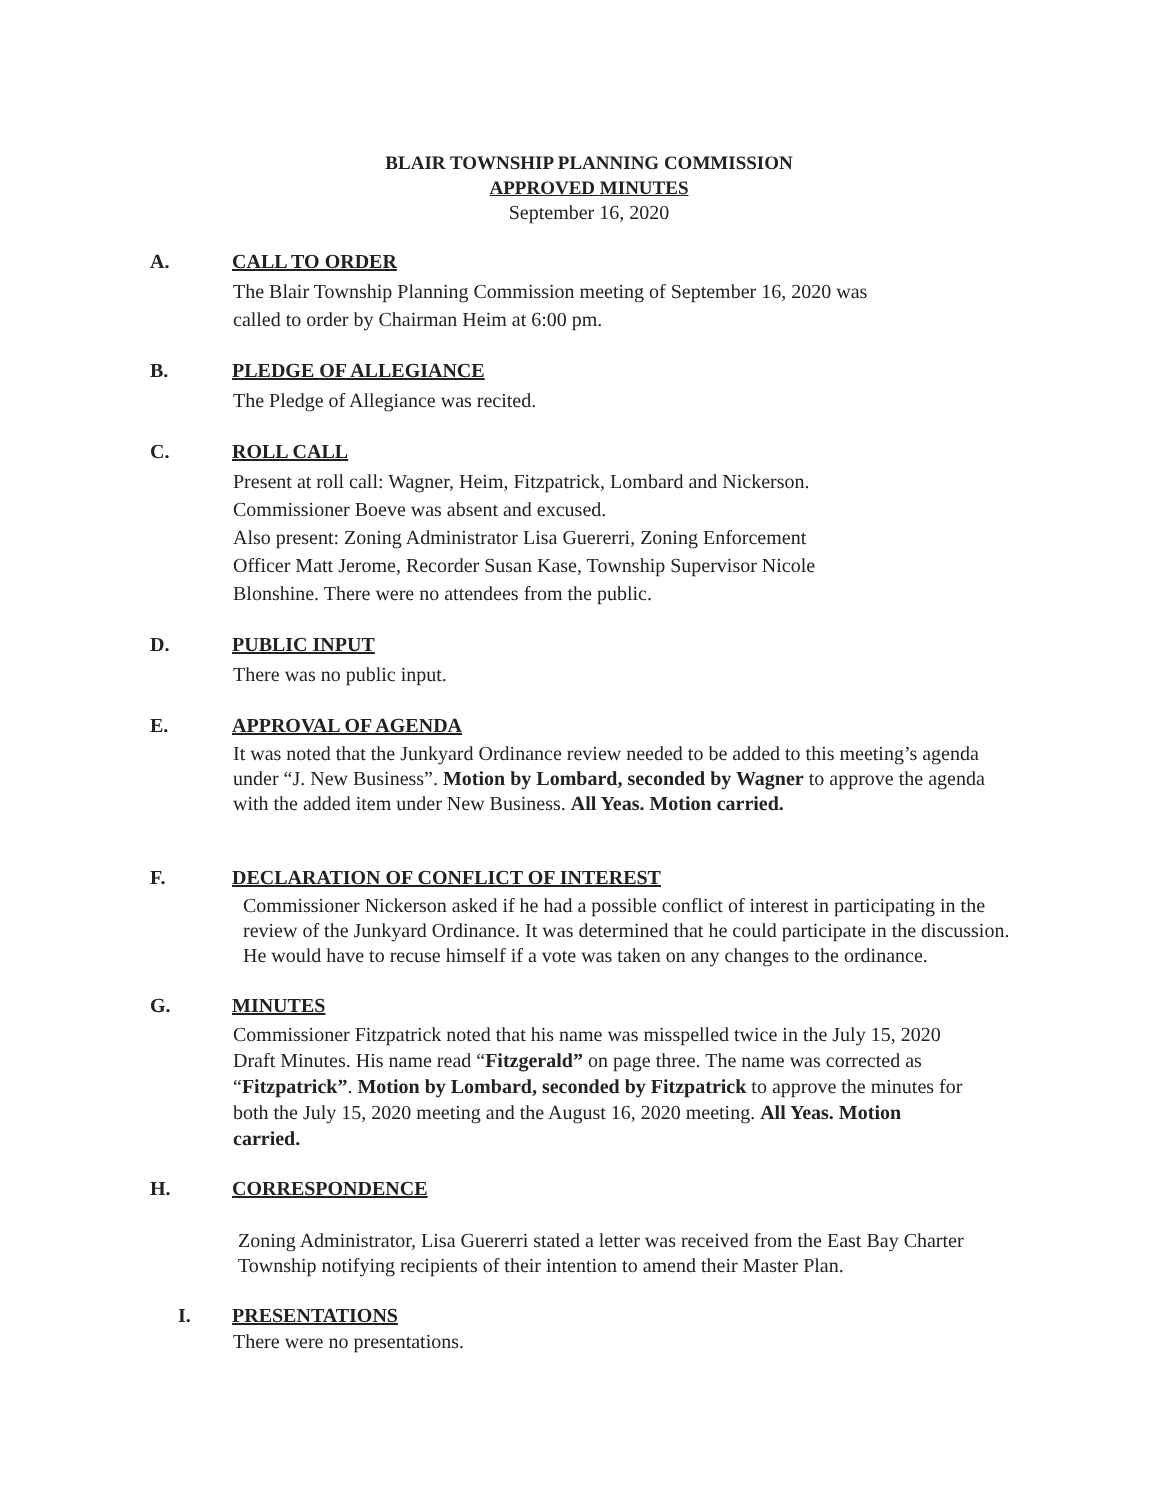BLAIR TOWNSHIP PLANNING COMMISSION
APPROVED MINUTES
September 16, 2020
A. CALL TO ORDER
The Blair Township Planning Commission meeting of September 16, 2020 was
called to order by Chairman Heim at 6:00 pm.
B. PLEDGE OF ALLEGIANCE
The Pledge of Allegiance was recited.
C. ROLL CALL
Present at roll call: Wagner, Heim, Fitzpatrick, Lombard and Nickerson.
Commissioner Boeve was absent and excused.
Also present: Zoning Administrator Lisa Guererri, Zoning Enforcement
Officer Matt Jerome, Recorder Susan Kase, Township Supervisor Nicole
Blonshine. There were no attendees from the public.
D. PUBLIC INPUT
There was no public input.
E. APPROVAL OF AGENDA
It was noted that the Junkyard Ordinance review needed to be added to this meeting’s agenda under “J. New Business”. Motion by Lombard, seconded by Wagner to approve the agenda with the added item under New Business. All Yeas. Motion carried.
F. DECLARATION OF CONFLICT OF INTEREST
Commissioner Nickerson asked if he had a possible conflict of interest in participating in the review of the Junkyard Ordinance. It was determined that he could participate in the discussion. He would have to recuse himself if a vote was taken on any changes to the ordinance.
G. MINUTES
Commissioner Fitzpatrick noted that his name was misspelled twice in the July 15, 2020 Draft Minutes. His name read “Fitzgerald” on page three. The name was corrected as “Fitzpatrick”. Motion by Lombard, seconded by Fitzpatrick to approve the minutes for both the July 15, 2020 meeting and the August 16, 2020 meeting. All Yeas. Motion carried.
H. CORRESPONDENCE
Zoning Administrator, Lisa Guererri stated a letter was received from the East Bay Charter Township notifying recipients of their intention to amend their Master Plan.
I. PRESENTATIONS
There were no presentations.